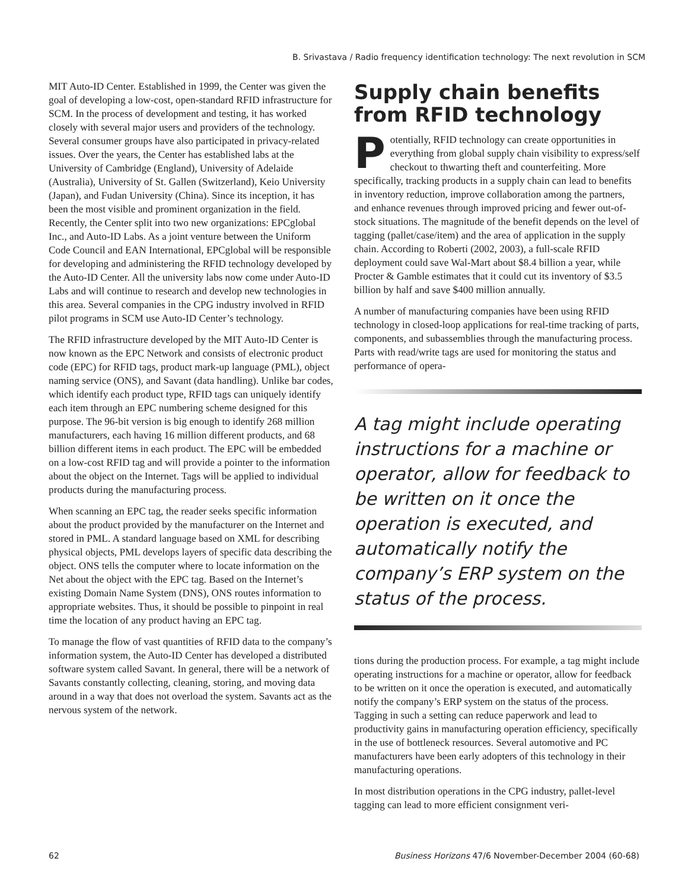B. Srivastava / Radio frequency identification technology: The next revolution in SCM
MIT Auto-ID Center. Established in 1999, the Center was given the goal of developing a low-cost, open-standard RFID infrastructure for SCM. In the process of development and testing, it has worked closely with several major users and providers of the technology. Several consumer groups have also participated in privacy-related issues. Over the years, the Center has established labs at the University of Cambridge (England), University of Adelaide (Australia), University of St. Gallen (Switzerland), Keio University (Japan), and Fudan University (China). Since its inception, it has been the most visible and prominent organization in the field. Recently, the Center split into two new organizations: EPCglobal Inc., and Auto-ID Labs. As a joint venture between the Uniform Code Council and EAN International, EPCglobal will be responsible for developing and administering the RFID technology developed by the Auto-ID Center. All the university labs now come under Auto-ID Labs and will continue to research and develop new technologies in this area. Several companies in the CPG industry involved in RFID pilot programs in SCM use Auto-ID Center’s technology.
The RFID infrastructure developed by the MIT Auto-ID Center is now known as the EPC Network and consists of electronic product code (EPC) for RFID tags, product mark-up language (PML), object naming service (ONS), and Savant (data handling). Unlike bar codes, which identify each product type, RFID tags can uniquely identify each item through an EPC numbering scheme designed for this purpose. The 96-bit version is big enough to identify 268 million manufacturers, each having 16 million different products, and 68 billion different items in each product. The EPC will be embedded on a low-cost RFID tag and will provide a pointer to the information about the object on the Internet. Tags will be applied to individual products during the manufacturing process.
When scanning an EPC tag, the reader seeks specific information about the product provided by the manufacturer on the Internet and stored in PML. A standard language based on XML for describing physical objects, PML develops layers of specific data describing the object. ONS tells the computer where to locate information on the Net about the object with the EPC tag. Based on the Internet’s existing Domain Name System (DNS), ONS routes information to appropriate websites. Thus, it should be possible to pinpoint in real time the location of any product having an EPC tag.
To manage the flow of vast quantities of RFID data to the company’s information system, the Auto-ID Center has developed a distributed software system called Savant. In general, there will be a network of Savants constantly collecting, cleaning, storing, and moving data around in a way that does not overload the system. Savants act as the nervous system of the network.
Supply chain benefits from RFID technology
Potentially, RFID technology can create opportunities in everything from global supply chain visibility to express/self checkout to thwarting theft and counterfeiting. More specifically, tracking products in a supply chain can lead to benefits in inventory reduction, improve collaboration among the partners, and enhance revenues through improved pricing and fewer out-of-stock situations. The magnitude of the benefit depends on the level of tagging (pallet/case/item) and the area of application in the supply chain. According to Roberti (2002, 2003), a full-scale RFID deployment could save Wal-Mart about $8.4 billion a year, while Procter & Gamble estimates that it could cut its inventory of $3.5 billion by half and save $400 million annually.
A number of manufacturing companies have been using RFID technology in closed-loop applications for real-time tracking of parts, components, and subassemblies through the manufacturing process. Parts with read/write tags are used for monitoring the status and performance of opera-
A tag might include operating instructions for a machine or operator, allow for feedback to be written on it once the operation is executed, and automatically notify the company’s ERP system on the status of the process.
tions during the production process. For example, a tag might include operating instructions for a machine or operator, allow for feedback to be written on it once the operation is executed, and automatically notify the company’s ERP system on the status of the process. Tagging in such a setting can reduce paperwork and lead to productivity gains in manufacturing operation efficiency, specifically in the use of bottleneck resources. Several automotive and PC manufacturers have been early adopters of this technology in their manufacturing operations.
In most distribution operations in the CPG industry, pallet-level tagging can lead to more efficient consignment veri-
62 Business Horizons 47/6 November-December 2004 (60-68)